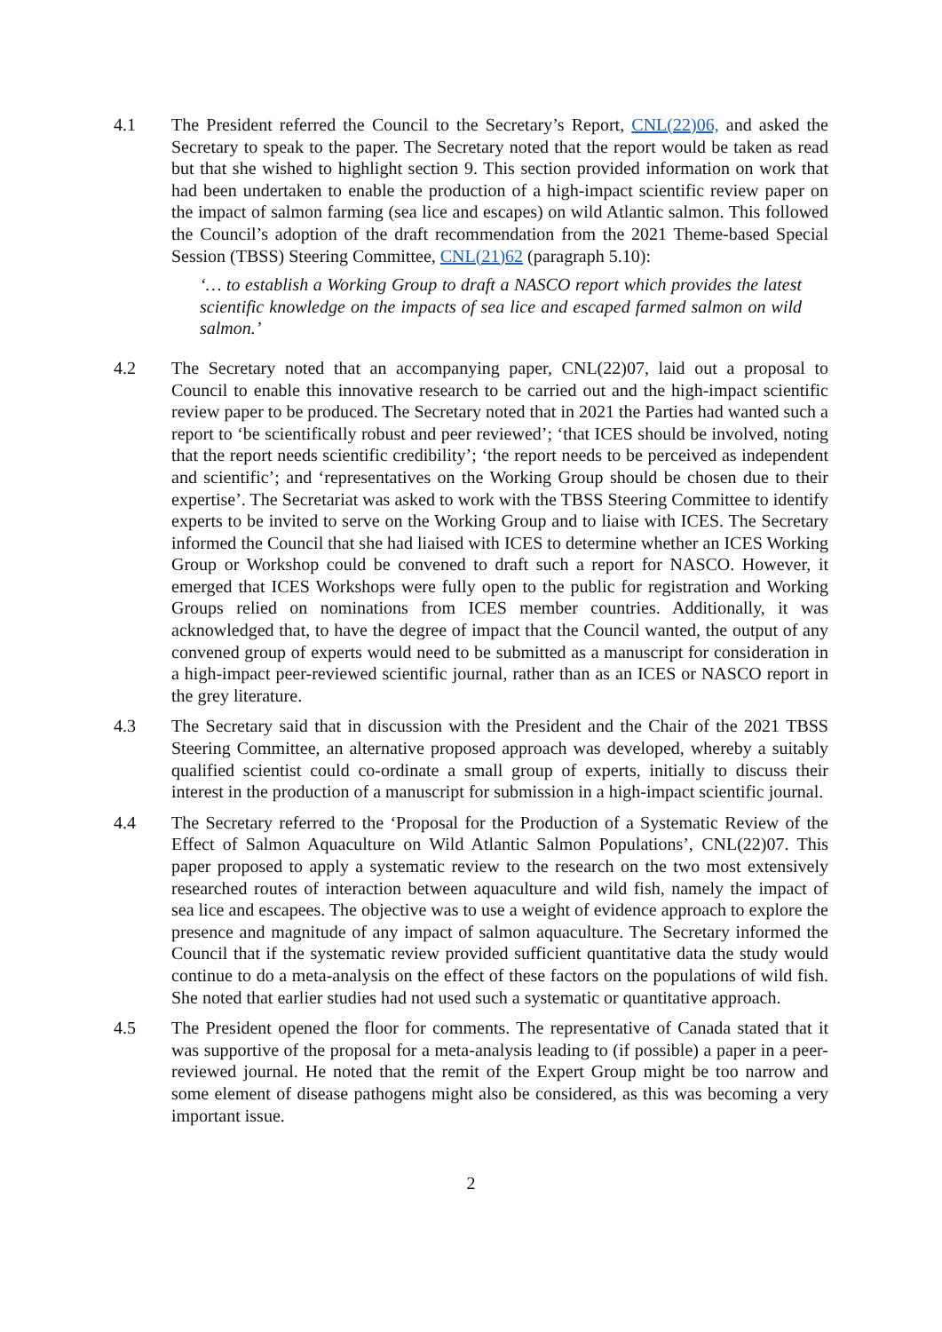4.1 The President referred the Council to the Secretary’s Report, CNL(22)06, and asked the Secretary to speak to the paper. The Secretary noted that the report would be taken as read but that she wished to highlight section 9. This section provided information on work that had been undertaken to enable the production of a high-impact scientific review paper on the impact of salmon farming (sea lice and escapes) on wild Atlantic salmon. This followed the Council’s adoption of the draft recommendation from the 2021 Theme-based Special Session (TBSS) Steering Committee, CNL(21)62 (paragraph 5.10):
‘… to establish a Working Group to draft a NASCO report which provides the latest scientific knowledge on the impacts of sea lice and escaped farmed salmon on wild salmon.’
4.2 The Secretary noted that an accompanying paper, CNL(22)07, laid out a proposal to Council to enable this innovative research to be carried out and the high-impact scientific review paper to be produced. The Secretary noted that in 2021 the Parties had wanted such a report to ‘be scientifically robust and peer reviewed’; ‘that ICES should be involved, noting that the report needs scientific credibility’; ‘the report needs to be perceived as independent and scientific’; and ‘representatives on the Working Group should be chosen due to their expertise’. The Secretariat was asked to work with the TBSS Steering Committee to identify experts to be invited to serve on the Working Group and to liaise with ICES. The Secretary informed the Council that she had liaised with ICES to determine whether an ICES Working Group or Workshop could be convened to draft such a report for NASCO. However, it emerged that ICES Workshops were fully open to the public for registration and Working Groups relied on nominations from ICES member countries. Additionally, it was acknowledged that, to have the degree of impact that the Council wanted, the output of any convened group of experts would need to be submitted as a manuscript for consideration in a high-impact peer-reviewed scientific journal, rather than as an ICES or NASCO report in the grey literature.
4.3 The Secretary said that in discussion with the President and the Chair of the 2021 TBSS Steering Committee, an alternative proposed approach was developed, whereby a suitably qualified scientist could co-ordinate a small group of experts, initially to discuss their interest in the production of a manuscript for submission in a high-impact scientific journal.
4.4 The Secretary referred to the ‘Proposal for the Production of a Systematic Review of the Effect of Salmon Aquaculture on Wild Atlantic Salmon Populations’, CNL(22)07. This paper proposed to apply a systematic review to the research on the two most extensively researched routes of interaction between aquaculture and wild fish, namely the impact of sea lice and escapees. The objective was to use a weight of evidence approach to explore the presence and magnitude of any impact of salmon aquaculture. The Secretary informed the Council that if the systematic review provided sufficient quantitative data the study would continue to do a meta-analysis on the effect of these factors on the populations of wild fish. She noted that earlier studies had not used such a systematic or quantitative approach.
4.5 The President opened the floor for comments. The representative of Canada stated that it was supportive of the proposal for a meta-analysis leading to (if possible) a paper in a peer-reviewed journal. He noted that the remit of the Expert Group might be too narrow and some element of disease pathogens might also be considered, as this was becoming a very important issue.
2